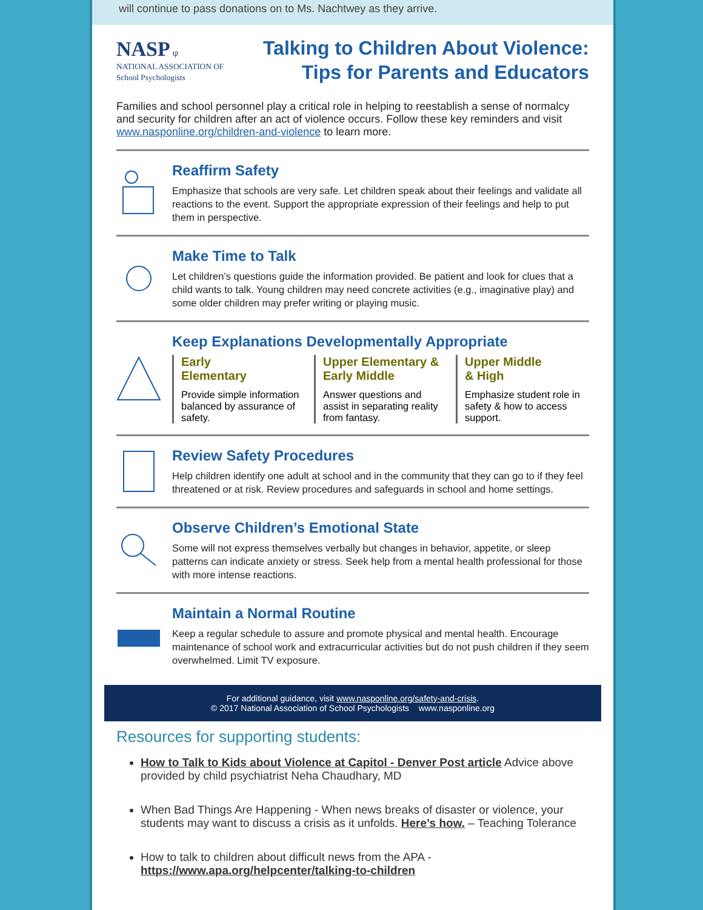will continue to pass donations on to Ms. Nachtwey as they arrive.
NASP φ
NATIONAL ASSOCIATION OF
School Psychologists
Talking to Children About Violence:
Tips for Parents and Educators
Families and school personnel play a critical role in helping to reestablish a sense of normalcy and security for children after an act of violence occurs. Follow these key reminders and visit www.nasponline.org/children-and-violence to learn more.
Reaffirm Safety
Emphasize that schools are very safe. Let children speak about their feelings and validate all reactions to the event. Support the appropriate expression of their feelings and help to put them in perspective.
Make Time to Talk
Let children’s questions guide the information provided. Be patient and look for clues that a child wants to talk. Young children may need concrete activities (e.g., imaginative play) and some older children may prefer writing or playing music.
Keep Explanations Developmentally Appropriate
Early
Elementary
Provide simple information balanced by assurance of safety.
Upper Elementary & Early Middle
Answer questions and assist in separating reality from fantasy.
Upper Middle
& High
Emphasize student role in safety & how to access support.
Review Safety Procedures
Help children identify one adult at school and in the community that they can go to if they feel threatened or at risk. Review procedures and safeguards in school and home settings.
Observe Children’s Emotional State
Some will not express themselves verbally but changes in behavior, appetite, or sleep patterns can indicate anxiety or stress. Seek help from a mental health professional for those with more intense reactions.
Maintain a Normal Routine
Keep a regular schedule to assure and promote physical and mental health. Encourage maintenance of school work and extracurricular activities but do not push children if they seem overwhelmed. Limit TV exposure.
For additional guidance, visit www.nasponline.org/safety-and-crisis.
© 2017 National Association of School Psychologists www.nasponline.org
Resources for supporting students:
How to Talk to Kids about Violence at Capitol - Denver Post article Advice above provided by child psychiatrist Neha Chaudhary, MD
When Bad Things Are Happening - When news breaks of disaster or violence, your students may want to discuss a crisis as it unfolds. Here’s how. – Teaching Tolerance
How to talk to children about difficult news from the APA - https://www.apa.org/helpcenter/talking-to-children